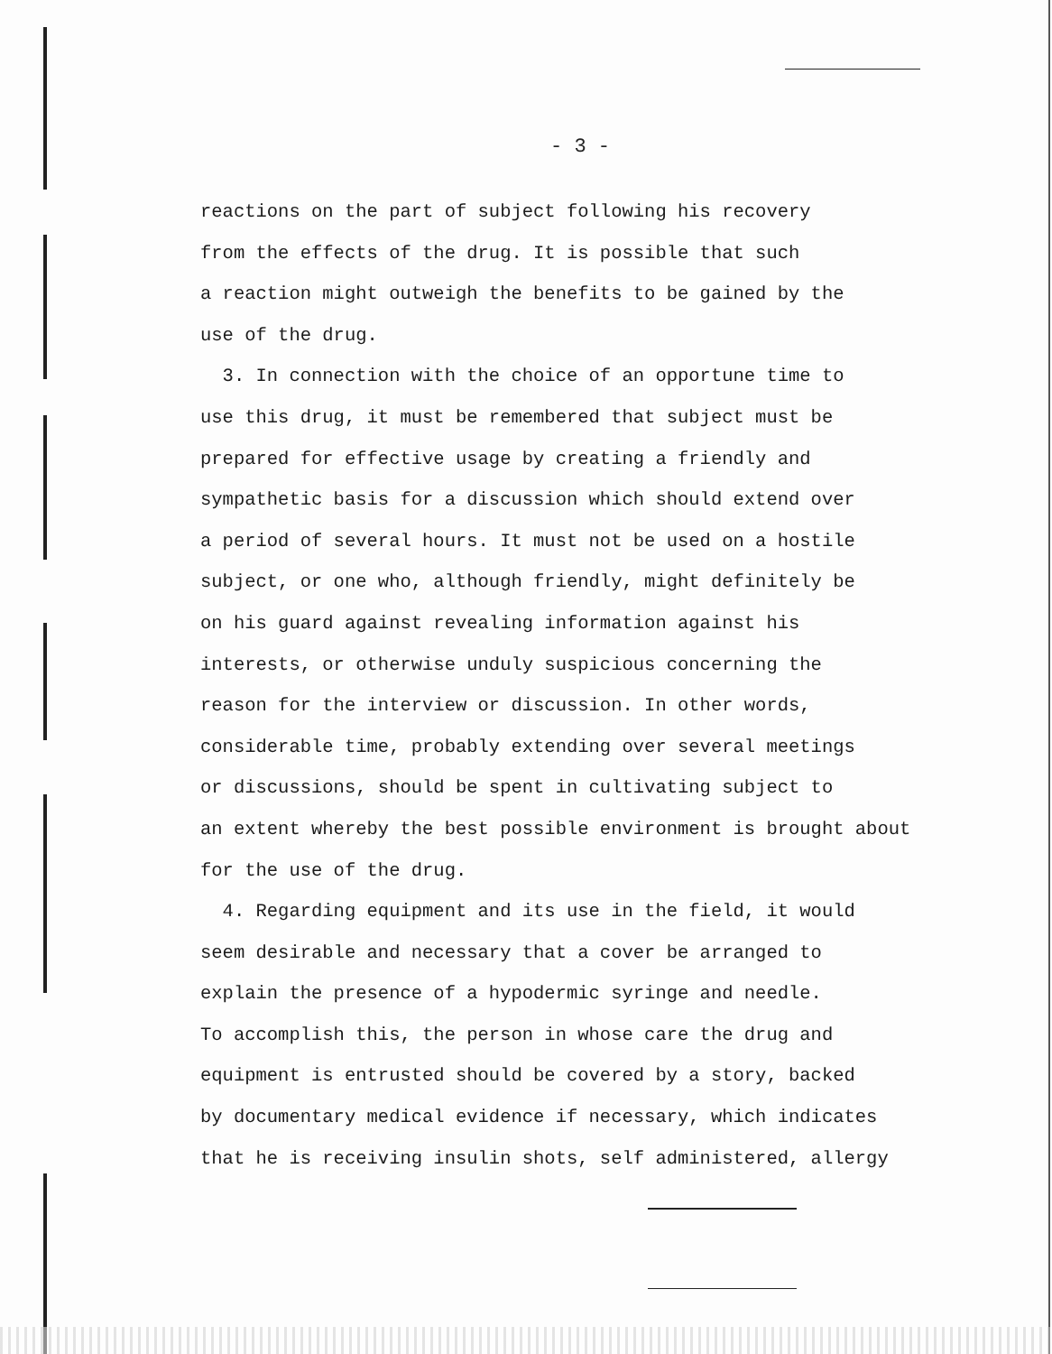- 3 -
reactions on the part of subject following his recovery
from the effects of the drug. It is possible that such
a reaction might outweigh the benefits to be gained by the
use of the drug.
3. In connection with the choice of an opportune time to
use this drug, it must be remembered that subject must be
prepared for effective usage by creating a friendly and
sympathetic basis for a discussion which should extend over
a period of several hours. It must not be used on a hostile
subject, or one who, although friendly, might definitely be
on his guard against revealing information against his
interests, or otherwise unduly suspicious concerning the
reason for the interview or discussion. In other words,
considerable time, probably extending over several meetings
or discussions, should be spent in cultivating subject to
an extent whereby the best possible environment is brought about
for the use of the drug.
4. Regarding equipment and its use in the field, it would
seem desirable and necessary that a cover be arranged to
explain the presence of a hypodermic syringe and needle.
To accomplish this, the person in whose care the drug and
equipment is entrusted should be covered by a story, backed
by documentary medical evidence if necessary, which indicates
that he is receiving insulin shots, self administered, allergy